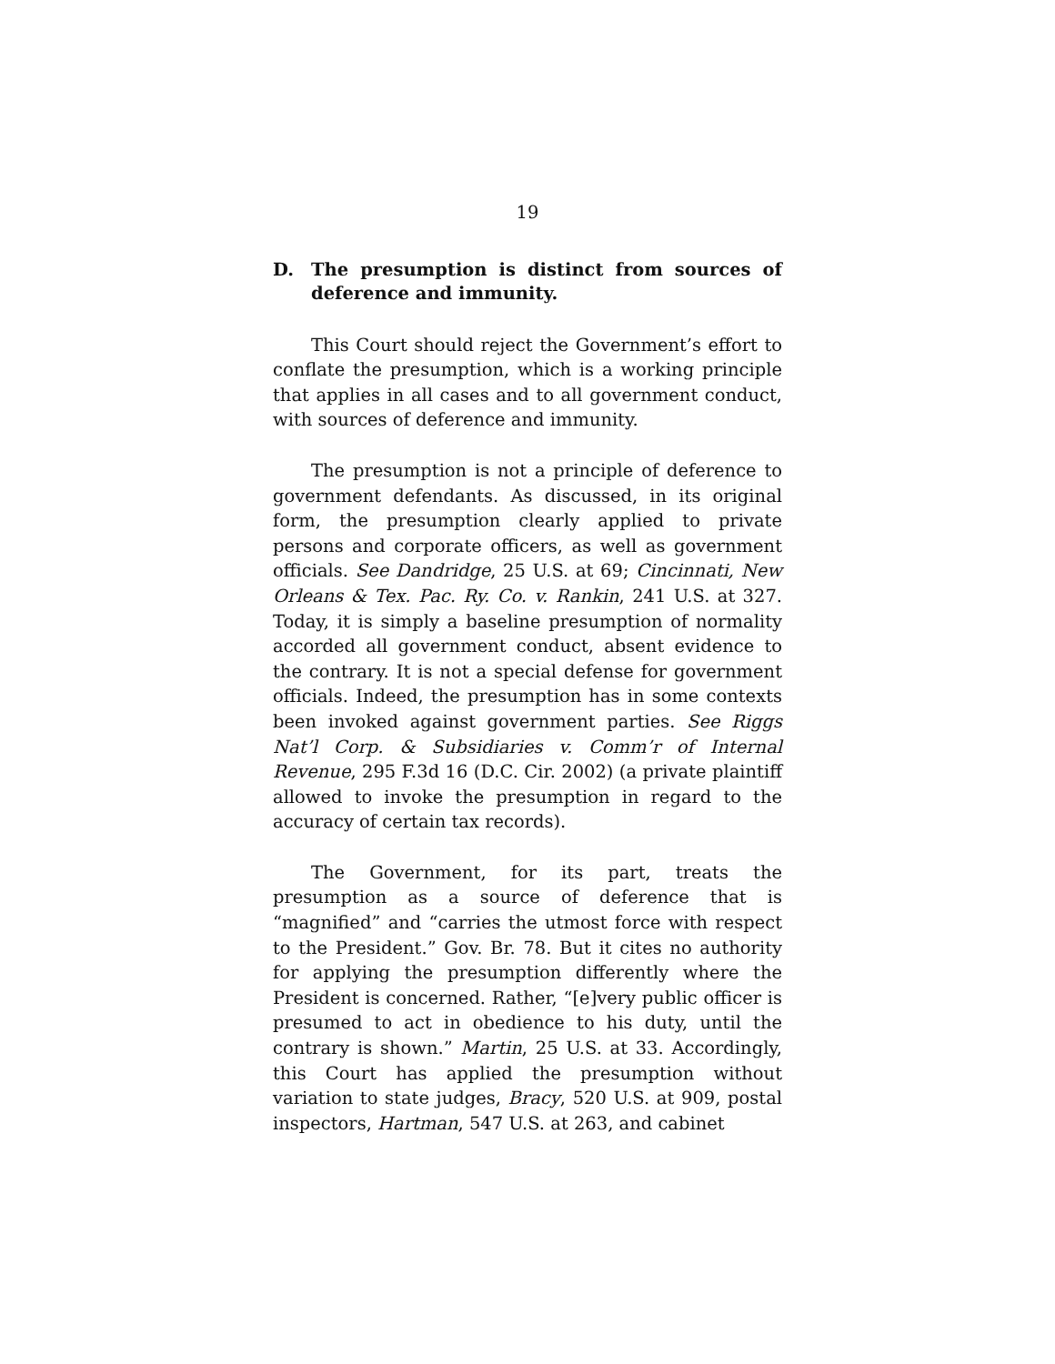19
D. The presumption is distinct from sources of deference and immunity.
This Court should reject the Government’s effort to conflate the presumption, which is a working principle that applies in all cases and to all government conduct, with sources of deference and immunity.
The presumption is not a principle of deference to government defendants. As discussed, in its original form, the presumption clearly applied to private persons and corporate officers, as well as government officials. See Dandridge, 25 U.S. at 69; Cincinnati, New Orleans & Tex. Pac. Ry. Co. v. Rankin, 241 U.S. at 327. Today, it is simply a baseline presumption of normality accorded all government conduct, absent evidence to the contrary. It is not a special defense for government officials. Indeed, the presumption has in some contexts been invoked against government parties. See Riggs Nat’l Corp. & Subsidiaries v. Comm’r of Internal Revenue, 295 F.3d 16 (D.C. Cir. 2002) (a private plaintiff allowed to invoke the presumption in regard to the accuracy of certain tax records).
The Government, for its part, treats the presumption as a source of deference that is “magnified” and “carries the utmost force with respect to the President.” Gov. Br. 78. But it cites no authority for applying the presumption differently where the President is concerned. Rather, “[e]very public officer is presumed to act in obedience to his duty, until the contrary is shown.” Martin, 25 U.S. at 33. Accordingly, this Court has applied the presumption without variation to state judges, Bracy, 520 U.S. at 909, postal inspectors, Hartman, 547 U.S. at 263, and cabinet